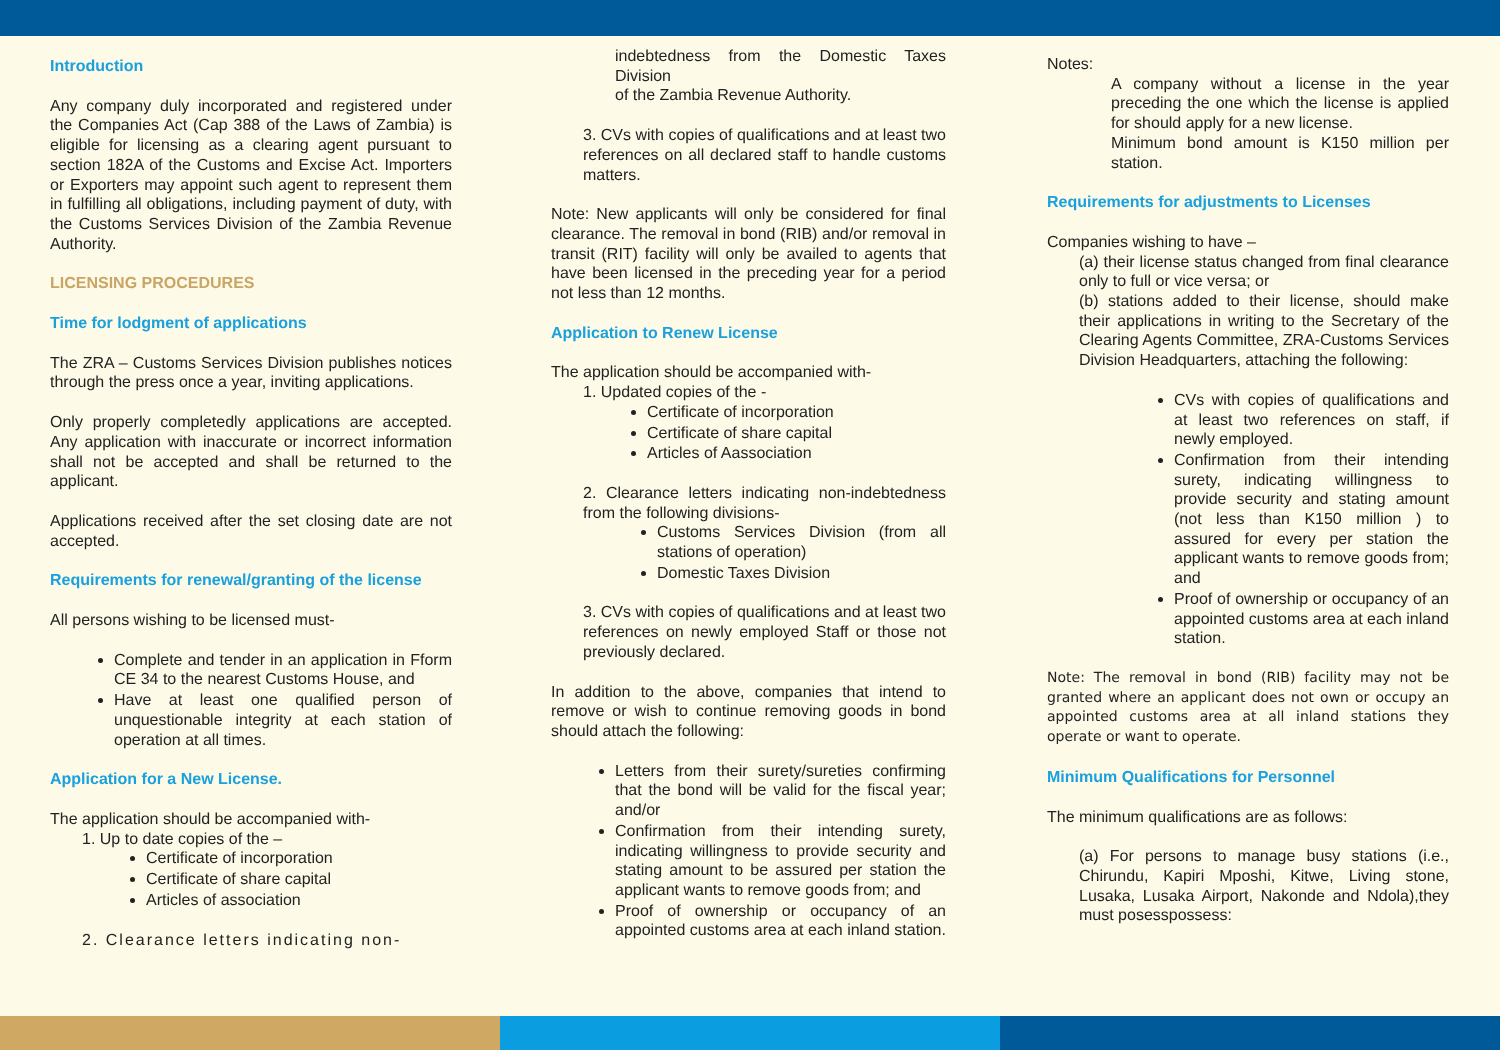Introduction
Any company duly incorporated and registered under the Companies Act (Cap 388 of the Laws of Zambia) is eligible for licensing as a clearing agent pursuant to section 182A of the Customs and Excise Act. Importers or Exporters may appoint such agent to represent them in fulfilling all obligations, including payment of duty, with the Customs Services Division of the Zambia Revenue Authority.
LICENSING PROCEDURES
Time for lodgment of applications
The ZRA – Customs Services Division publishes notices through the press once a year, inviting applications.
Only properly completedly applications are accepted. Any application with inaccurate or incorrect information shall not be accepted and shall be returned to the applicant.
Applications received after the set closing date are not accepted.
Requirements for renewal/granting of the license
All persons wishing to be licensed must-
Complete and tender in an application in Fform CE 34 to the nearest Customs House, and
Have at least one qualified person of unquestionable integrity at each station of operation at all times.
Application for a New License.
The application should be accompanied with-
1. Up to date copies of the –
Certificate of incorporation
Certificate of share capital
Articles of association
2. Clearance letters indicating non-
indebtedness from the Domestic Taxes Division
of the Zambia Revenue Authority.
3. CVs with copies of qualifications and at least two references on all declared staff to handle customs matters.
Note: New applicants will only be considered for final clearance. The removal in bond (RIB) and/or removal in transit (RIT) facility will only be availed to agents that have been licensed in the preceding year for a period not less than 12 months.
Application to Renew License
The application should be accompanied with-
1. Updated copies of the -
Certificate of incorporation
Certificate of share capital
Articles of Aassociation
2. Clearance letters indicating non-indebtedness from the following divisions-
Customs Services Division (from all stations of operation)
Domestic Taxes Division
3. CVs with copies of qualifications and at least two references on newly employed Staff or those not previously declared.
In addition to the above, companies that intend to remove or wish to continue removing goods in bond should attach the following:
Letters from their surety/sureties confirming that the bond will be valid for the fiscal year; and/or
Confirmation from their intending surety, indicating willingness to provide security and stating amount to be assured per station the applicant wants to remove goods from; and
Proof of ownership or occupancy of an appointed customs area at each inland station.
Notes:
A company without a license in the year preceding the one which the license is applied for should apply for a new license.
Minimum bond amount is K150 million per station.
Requirements for adjustments to Licenses
Companies wishing to have –
(a) their license status changed from final clearance only to full or vice versa; or
(b) stations added to their license, should make their applications in writing to the Secretary of the Clearing Agents Committee, ZRA-Customs Services Division Headquarters, attaching the following:
CVs with copies of qualifications and at least two references on staff, if newly employed.
Confirmation from their intending surety, indicating willingness to provide security and stating amount (not less than K150 million ) to assured for every per station the applicant wants to remove goods from; and
Proof of ownership or occupancy of an appointed customs area at each inland station.
Note: The removal in bond (RIB) facility may not be granted where an applicant does not own or occupy an appointed customs area at all inland stations they operate or want to operate.
Minimum Qualifications for Personnel
The minimum qualifications are as follows:
(a) For persons to manage busy stations (i.e., Chirundu, Kapiri Mposhi, Kitwe, Living stone, Lusaka, Lusaka Airport, Nakonde and Ndola),they must posesspossess: